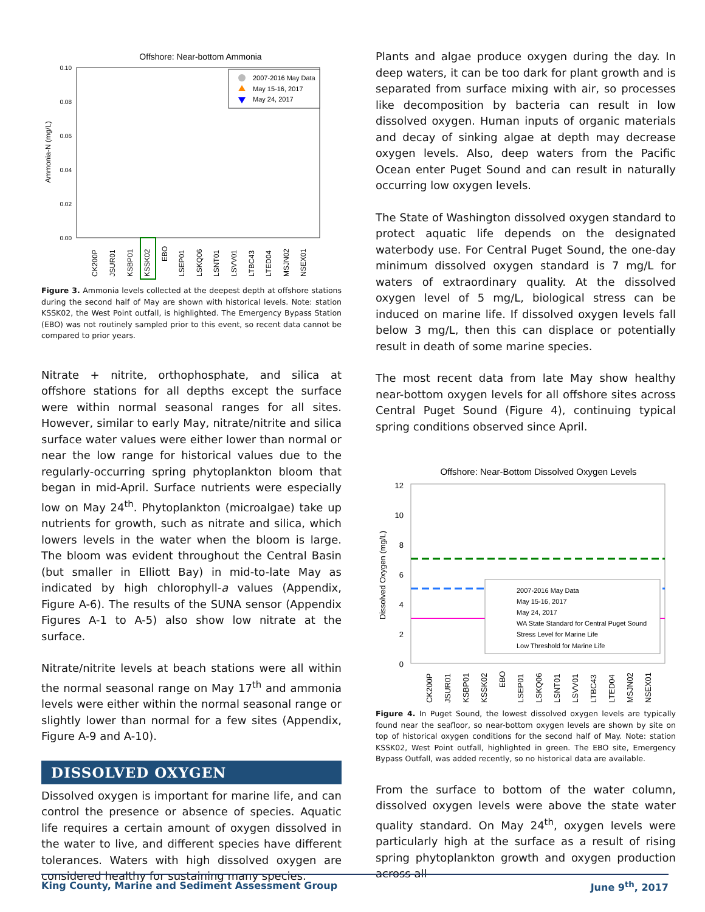Offshore: Near-bottom Ammonia
0.10
0.08
0.06
0.04
0.02
0.00
Ammonia-N (mg/L)
2007-2016 May Data
May 15-16, 2017
May 24, 2017
CK200P
JSUR01
KSBP01
KSSK02
EBO
LSEP01
LSKQ06
LSNT01
LSVV01
LTBC43
LTED04
MSJN02
NSEX01
Figure 3. Ammonia levels collected at the deepest depth at offshore stations during the second half of May are shown with historical levels. Note: station KSSK02, the West Point outfall, is highlighted. The Emergency Bypass Station (EBO) was not routinely sampled prior to this event, so recent data cannot be compared to prior years.
Nitrate + nitrite, orthophosphate, and silica at offshore stations for all depths except the surface were within normal seasonal ranges for all sites. However, similar to early May, nitrate/nitrite and silica surface water values were either lower than normal or near the low range for historical values due to the regularly-occurring spring phytoplankton bloom that began in mid-April. Surface nutrients were especially low on May 24<sup>th</sup>. Phytoplankton (microalgae) take up nutrients for growth, such as nitrate and silica, which lowers levels in the water when the bloom is large. The bloom was evident throughout the Central Basin (but smaller in Elliott Bay) in mid-to-late May as indicated by high chlorophyll-a values (Appendix, Figure A-6). The results of the SUNA sensor (Appendix Figures A-1 to A-5) also show low nitrate at the surface.
Nitrate/nitrite levels at beach stations were all within the normal seasonal range on May 17<sup>th</sup> and ammonia levels were either within the normal seasonal range or slightly lower than normal for a few sites (Appendix, Figure A-9 and A-10).
DISSOLVED OXYGEN
Dissolved oxygen is important for marine life, and can control the presence or absence of species. Aquatic life requires a certain amount of oxygen dissolved in the water to live, and different species have different tolerances. Waters with high dissolved oxygen are considered healthy for sustaining many species.
Plants and algae produce oxygen during the day. In deep waters, it can be too dark for plant growth and is separated from surface mixing with air, so processes like decomposition by bacteria can result in low dissolved oxygen. Human inputs of organic materials and decay of sinking algae at depth may decrease oxygen levels. Also, deep waters from the Pacific Ocean enter Puget Sound and can result in naturally occurring low oxygen levels.
The State of Washington dissolved oxygen standard to protect aquatic life depends on the designated waterbody use. For Central Puget Sound, the one-day minimum dissolved oxygen standard is 7 mg/L for waters of extraordinary quality. At the dissolved oxygen level of 5 mg/L, biological stress can be induced on marine life. If dissolved oxygen levels fall below 3 mg/L, then this can displace or potentially result in death of some marine species.
The most recent data from late May show healthy near-bottom oxygen levels for all offshore sites across Central Puget Sound (Figure 4), continuing typical spring conditions observed since April.
Offshore: Near-Bottom Dissolved Oxygen Levels
12
10
8
6
4
2
0
Dissolved Oxygen (mg/L)
2007-2016 May Data
May 15-16, 2017
May 24, 2017
WA State Standard for Central Puget Sound
Stress Level for Marine Life
Low Threshold for Marine Life
CK200P
JSUR01
KSBP01
KSSK02
EBO
LSEP01
LSKQ06
LSNT01
LSVV01
LTBC43
LTED04
MSJN02
NSEX01
Figure 4. In Puget Sound, the lowest dissolved oxygen levels are typically found near the seafloor, so near-bottom oxygen levels are shown by site on top of historical oxygen conditions for the second half of May. Note: station KSSK02, West Point outfall, highlighted in green. The EBO site, Emergency Bypass Outfall, was added recently, so no historical data are available.
From the surface to bottom of the water column, dissolved oxygen levels were above the state water quality standard. On May 24<sup>th</sup>, oxygen levels were particularly high at the surface as a result of rising spring phytoplankton growth and oxygen production across all
King County, Marine and Sediment Assessment Group June 9<sup>th</sup>, 2017